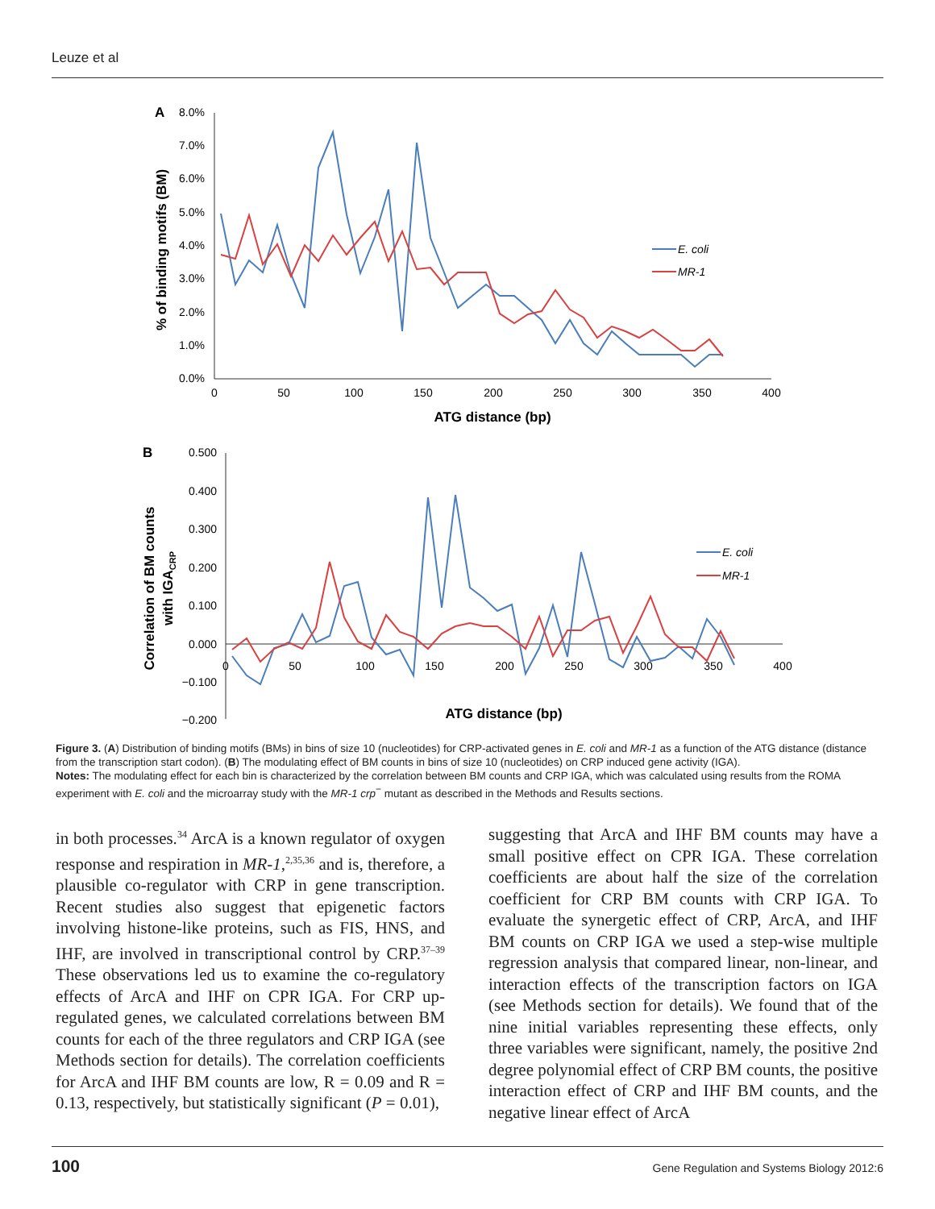Leuze et al
A
8.0%
7.0%
6.0%
5.0%
4.0%
3.0%
2.0%
1.0%
0.0%
0
50
100
150
200
250
300
350
400
ATG distance (bp)
% of binding motifs (BM)
E. coli
MR-1
B
0.500
0.400
0.300
0.200
0.100
0.000
−0.100
−0.200
0
50
100
150
200
250
300
350
400
ATG distance (bp)
Correlation of BM counts
with IGACRP
E. coli
MR-1
Figure 3. (A) Distribution of binding motifs (BMs) in bins of size 10 (nucleotides) for CRP-activated genes in E. coli and MR-1 as a function of the ATG distance (distance from the transcription start codon). (B) The modulating effect of BM counts in bins of size 10 (nucleotides) on CRP induced gene activity (IGA).
Notes: The modulating effect for each bin is characterized by the correlation between BM counts and CRP IGA, which was calculated using results from the ROMA experiment with E. coli and the microarray study with the MR-1 crp<sup>−</sup> mutant as described in the Methods and Results sections.
in both processes.<sup>34</sup> ArcA is a known regulator of oxygen response and respiration in MR-1,<sup>2,35,36</sup> and is, therefore, a plausible co-regulator with CRP in gene transcription. Recent studies also suggest that epige­netic factors involving histone-like proteins, such as FIS, HNS, and IHF, are involved in transcriptional control by CRP.<sup>37–39</sup> These observations led us to examine the co-regulatory effects of ArcA and IHF on CPR IGA. For CRP up-regulated genes, we cal­culated correlations between BM counts for each of the three regulators and CRP IGA (see Methods sec­tion for details). The correlation coefficients for ArcA and IHF BM counts are low, R = 0.09 and R = 0.13, respectively, but statistically significant (P = 0.01),
suggesting that ArcA and IHF BM counts may have a small positive effect on CPR IGA. These correlation coefficients are about half the size of the correlation coefficient for CRP BM counts with CRP IGA. To evaluate the synergetic effect of CRP, ArcA, and IHF BM counts on CRP IGA we used a step-wise multiple regression analysis that compared linear, non-linear, and interaction effects of the transcription factors on IGA (see Methods section for details). We found that of the nine initial variables representing these effects, only three variables were significant, namely, the positive 2nd degree polynomial effect of CRP BM counts, the positive interaction effect of CRP and IHF BM counts, and the negative linear effect of ArcA
100 Gene Regulation and Systems Biology 2012:6